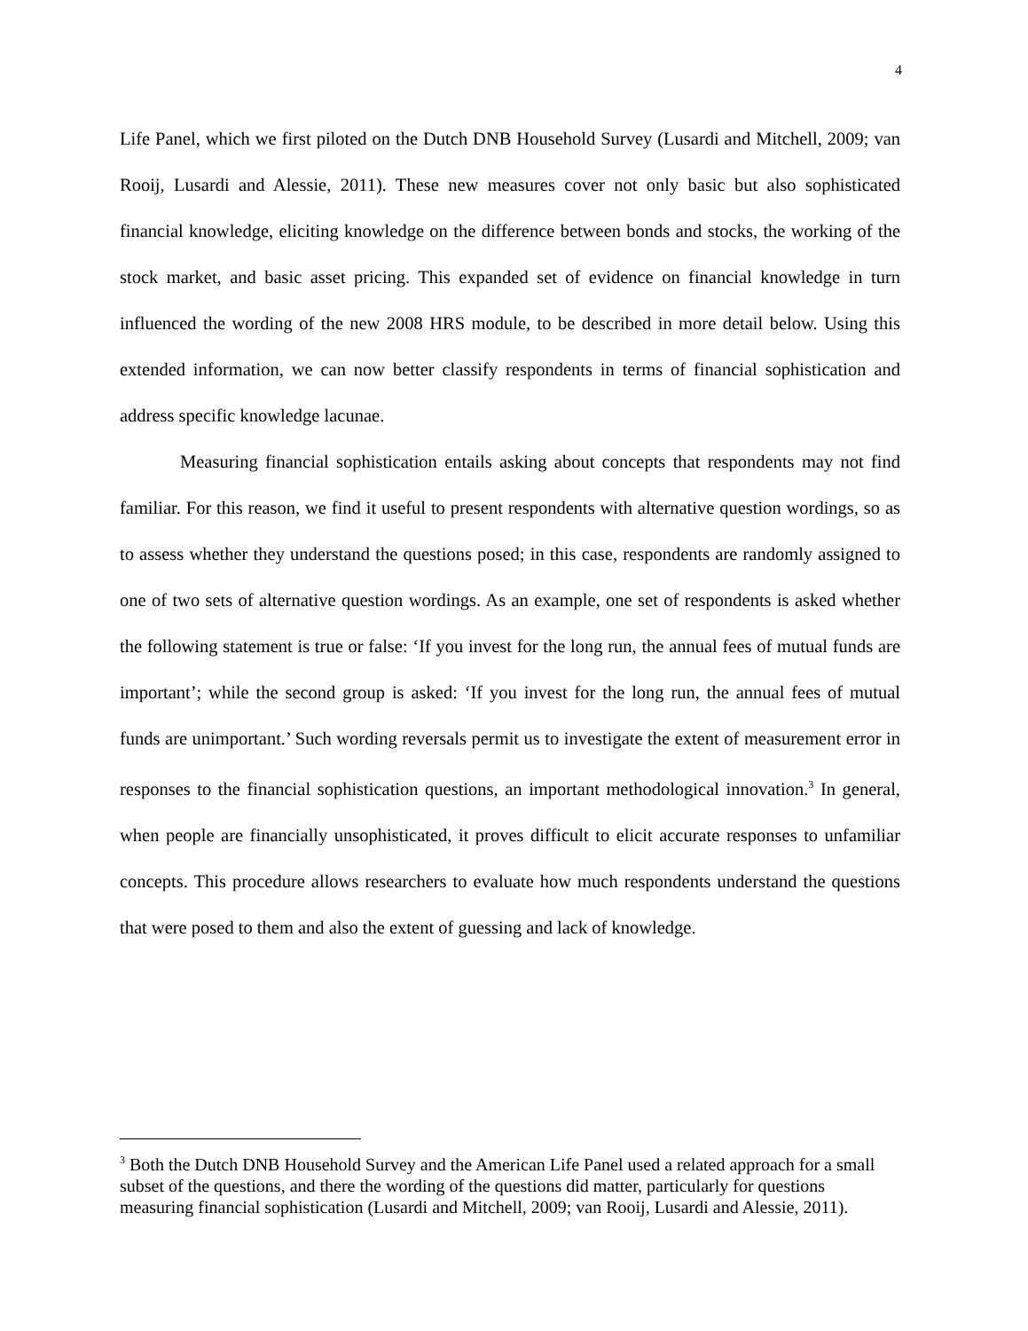4
Life Panel, which we first piloted on the Dutch DNB Household Survey (Lusardi and Mitchell, 2009; van Rooij, Lusardi and Alessie, 2011). These new measures cover not only basic but also sophisticated financial knowledge, eliciting knowledge on the difference between bonds and stocks, the working of the stock market, and basic asset pricing. This expanded set of evidence on financial knowledge in turn influenced the wording of the new 2008 HRS module, to be described in more detail below. Using this extended information, we can now better classify respondents in terms of financial sophistication and address specific knowledge lacunae.
Measuring financial sophistication entails asking about concepts that respondents may not find familiar. For this reason, we find it useful to present respondents with alternative question wordings, so as to assess whether they understand the questions posed; in this case, respondents are randomly assigned to one of two sets of alternative question wordings. As an example, one set of respondents is asked whether the following statement is true or false: ‘If you invest for the long run, the annual fees of mutual funds are important’; while the second group is asked: ‘If you invest for the long run, the annual fees of mutual funds are unimportant.’ Such wording reversals permit us to investigate the extent of measurement error in responses to the financial sophistication questions, an important methodological innovation.<sup>3</sup> In general, when people are financially unsophisticated, it proves difficult to elicit accurate responses to unfamiliar concepts. This procedure allows researchers to evaluate how much respondents understand the questions that were posed to them and also the extent of guessing and lack of knowledge.
<sup>3</sup> Both the Dutch DNB Household Survey and the American Life Panel used a related approach for a small subset of the questions, and there the wording of the questions did matter, particularly for questions measuring financial sophistication (Lusardi and Mitchell, 2009; van Rooij, Lusardi and Alessie, 2011).